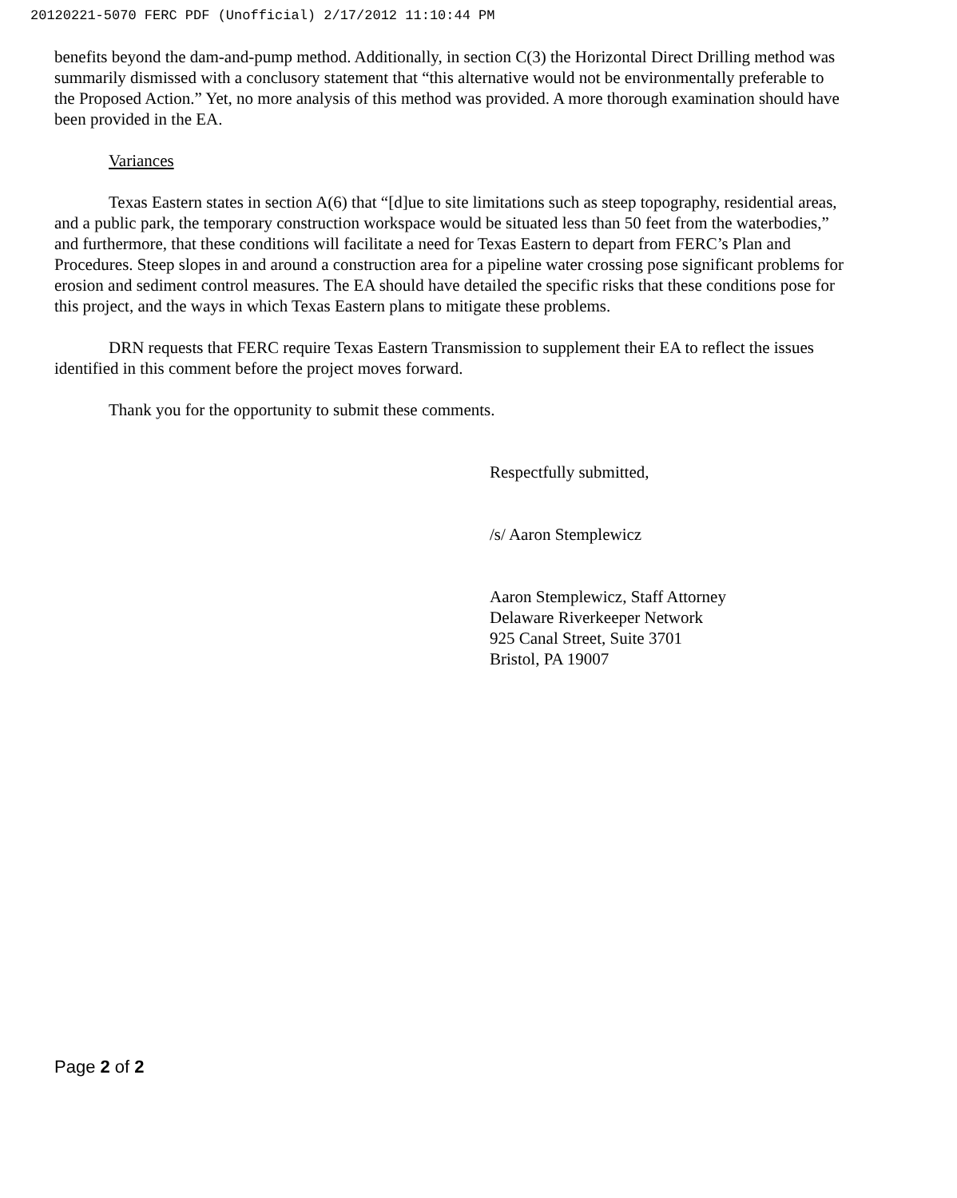20120221-5070 FERC PDF (Unofficial) 2/17/2012 11:10:44 PM
benefits beyond the dam-and-pump method. Additionally, in section C(3) the Horizontal Direct Drilling method was summarily dismissed with a conclusory statement that “this alternative would not be environmentally preferable to the Proposed Action.” Yet, no more analysis of this method was provided. A more thorough examination should have been provided in the EA.
Variances
Texas Eastern states in section A(6) that “[d]ue to site limitations such as steep topography, residential areas, and a public park, the temporary construction workspace would be situated less than 50 feet from the waterbodies,” and furthermore, that these conditions will facilitate a need for Texas Eastern to depart from FERC’s Plan and Procedures. Steep slopes in and around a construction area for a pipeline water crossing pose significant problems for erosion and sediment control measures. The EA should have detailed the specific risks that these conditions pose for this project, and the ways in which Texas Eastern plans to mitigate these problems.
DRN requests that FERC require Texas Eastern Transmission to supplement their EA to reflect the issues identified in this comment before the project moves forward.
Thank you for the opportunity to submit these comments.
Respectfully submitted,
/s/ Aaron Stemplewicz
Aaron Stemplewicz, Staff Attorney
Delaware Riverkeeper Network
925 Canal Street, Suite 3701
Bristol, PA 19007
Page 2 of 2